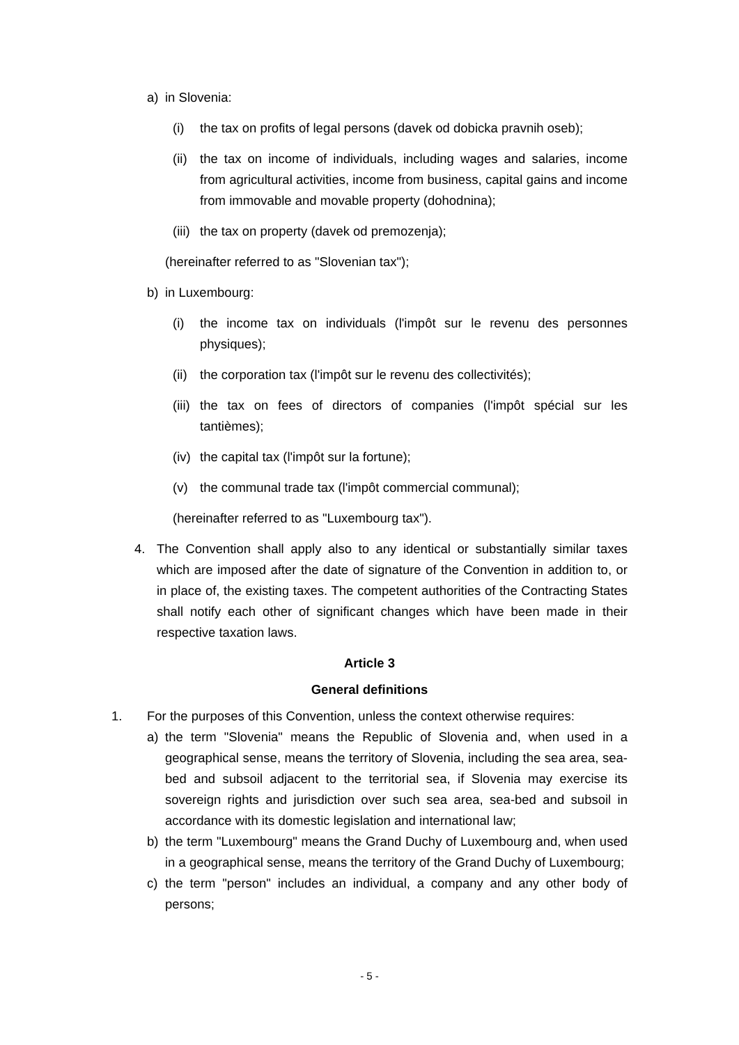a) in Slovenia:
(i) the tax on profits of legal persons (davek od dobicka pravnih oseb);
(ii) the tax on income of individuals, including wages and salaries, income from agricultural activities, income from business, capital gains and income from immovable and movable property (dohodnina);
(iii) the tax on property (davek od premozenja);
(hereinafter referred to as "Slovenian tax");
b) in Luxembourg:
(i) the income tax on individuals (l'impôt sur le revenu des personnes physiques);
(ii) the corporation tax (l'impôt sur le revenu des collectivités);
(iii) the tax on fees of directors of companies (l'impôt spécial sur les tantièmes);
(iv) the capital tax (l'impôt sur la fortune);
(v) the communal trade tax (l'impôt commercial communal);
(hereinafter referred to as "Luxembourg tax").
4. The Convention shall apply also to any identical or substantially similar taxes which are imposed after the date of signature of the Convention in addition to, or in place of, the existing taxes. The competent authorities of the Contracting States shall notify each other of significant changes which have been made in their respective taxation laws.
Article 3
General definitions
1. For the purposes of this Convention, unless the context otherwise requires:
a) the term "Slovenia" means the Republic of Slovenia and, when used in a geographical sense, means the territory of Slovenia, including the sea area, sea-bed and subsoil adjacent to the territorial sea, if Slovenia may exercise its sovereign rights and jurisdiction over such sea area, sea-bed and subsoil in accordance with its domestic legislation and international law;
b) the term "Luxembourg" means the Grand Duchy of Luxembourg and, when used in a geographical sense, means the territory of the Grand Duchy of Luxembourg;
c) the term "person" includes an individual, a company and any other body of persons;
- 5 -